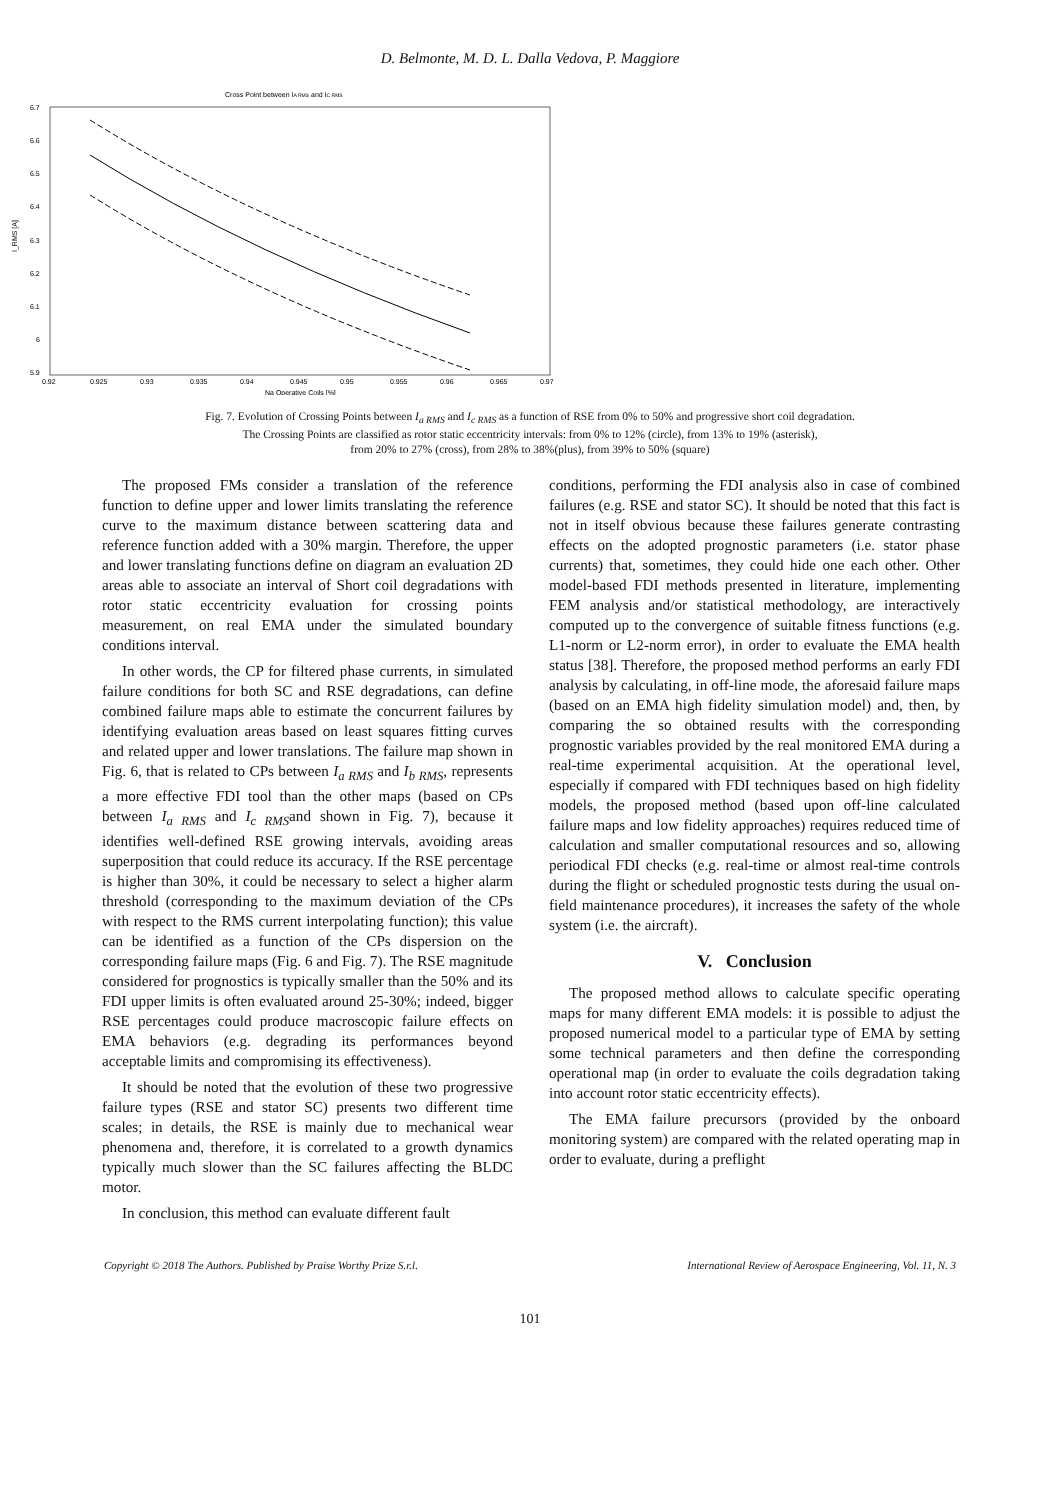D. Belmonte, M. D. L. Dalla Vedova, P. Maggiore
Cross Point between IA RMS and IC RMS
6.7
6.6
6.5
6.4
6.3
6.2
6.1
6
5.9
I_RMS [A]
0.92
0.925
0.93
0.935
0.94
0.945
0.95
0.955
0.96
0.965
0.97
Na Operative Coils [%]
Fig. 7. Evolution of Crossing Points between I<sub>a RMS</sub> and I<sub>c RMS</sub> as a function of RSE from 0% to 50% and progressive short coil degradation.
The Crossing Points are classified as rotor static eccentricity intervals: from 0% to 12% (circle), from 13% to 19% (asterisk),
from 20% to 27% (cross), from 28% to 38%(plus), from 39% to 50% (square)
The proposed FMs consider a translation of the reference function to define upper and lower limits translating the reference curve to the maximum distance between scattering data and reference function added with a 30% margin. Therefore, the upper and lower translating functions define on diagram an evaluation 2D areas able to associate an interval of Short coil degradations with rotor static eccentricity evaluation for crossing points measurement, on real EMA under the simulated boundary conditions interval.
In other words, the CP for filtered phase currents, in simulated failure conditions for both SC and RSE degradations, can define combined failure maps able to estimate the concurrent failures by identifying evaluation areas based on least squares fitting curves and related upper and lower translations. The failure map shown in Fig. 6, that is related to CPs between I<sub>a RMS</sub> and I<sub>b RMS</sub>, represents a more effective FDI tool than the other maps (based on CPs between I<sub>a RMS</sub> and I<sub>c RMS</sub>and shown in Fig. 7), because it identifies well-defined RSE growing intervals, avoiding areas superposition that could reduce its accuracy. If the RSE percentage is higher than 30%, it could be necessary to select a higher alarm threshold (corresponding to the maximum deviation of the CPs with respect to the RMS current interpolating function); this value can be identified as a function of the CPs dispersion on the corresponding failure maps (Fig. 6 and Fig. 7). The RSE magnitude considered for prognostics is typically smaller than the 50% and its FDI upper limits is often evaluated around 25-30%; indeed, bigger RSE percentages could produce macroscopic failure effects on EMA behaviors (e.g. degrading its performances beyond acceptable limits and compromising its effectiveness).
It should be noted that the evolution of these two progressive failure types (RSE and stator SC) presents two different time scales; in details, the RSE is mainly due to mechanical wear phenomena and, therefore, it is correlated to a growth dynamics typically much slower than the SC failures affecting the BLDC motor.
In conclusion, this method can evaluate different fault
conditions, performing the FDI analysis also in case of combined failures (e.g. RSE and stator SC). It should be noted that this fact is not in itself obvious because these failures generate contrasting effects on the adopted prognostic parameters (i.e. stator phase currents) that, sometimes, they could hide one each other. Other model-based FDI methods presented in literature, implementing FEM analysis and/or statistical methodology, are interactively computed up to the convergence of suitable fitness functions (e.g. L1-norm or L2-norm error), in order to evaluate the EMA health status [38]. Therefore, the proposed method performs an early FDI analysis by calculating, in off-line mode, the aforesaid failure maps (based on an EMA high fidelity simulation model) and, then, by comparing the so obtained results with the corresponding prognostic variables provided by the real monitored EMA during a real-time experimental acquisition. At the operational level, especially if compared with FDI techniques based on high fidelity models, the proposed method (based upon off-line calculated failure maps and low fidelity approaches) requires reduced time of calculation and smaller computational resources and so, allowing periodical FDI checks (e.g. real-time or almost real-time controls during the flight or scheduled prognostic tests during the usual on-field maintenance procedures), it increases the safety of the whole system (i.e. the aircraft).
V. Conclusion
The proposed method allows to calculate specific operating maps for many different EMA models: it is possible to adjust the proposed numerical model to a particular type of EMA by setting some technical parameters and then define the corresponding operational map (in order to evaluate the coils degradation taking into account rotor static eccentricity effects).
The EMA failure precursors (provided by the onboard monitoring system) are compared with the related operating map in order to evaluate, during a preflight
Copyright © 2018 The Authors. Published by Praise Worthy Prize S.r.l. International Review of Aerospace Engineering, Vol. 11, N. 3
101